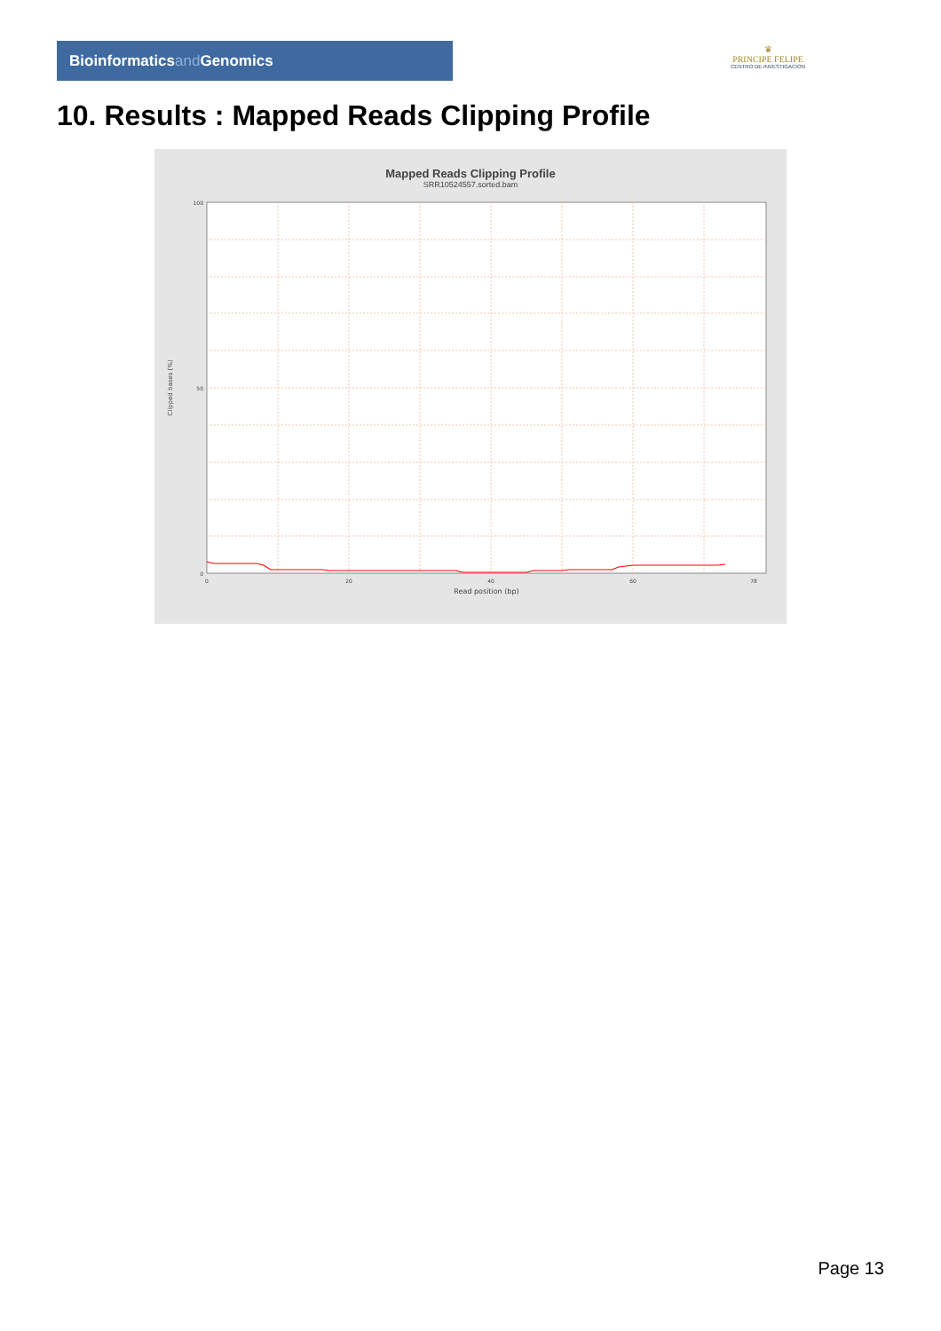Bioinformaticsand Genomics
♛
PRINCIPE FELIPE
CENTRO DE INVESTIGACION
10. Results : Mapped Reads Clipping Profile
Mapped Reads Clipping Profile
SRR10524557.sorted.bam
100
50
0
0
20
40
60
78
Read position (bp)
Clipped bases (%)
Page 13